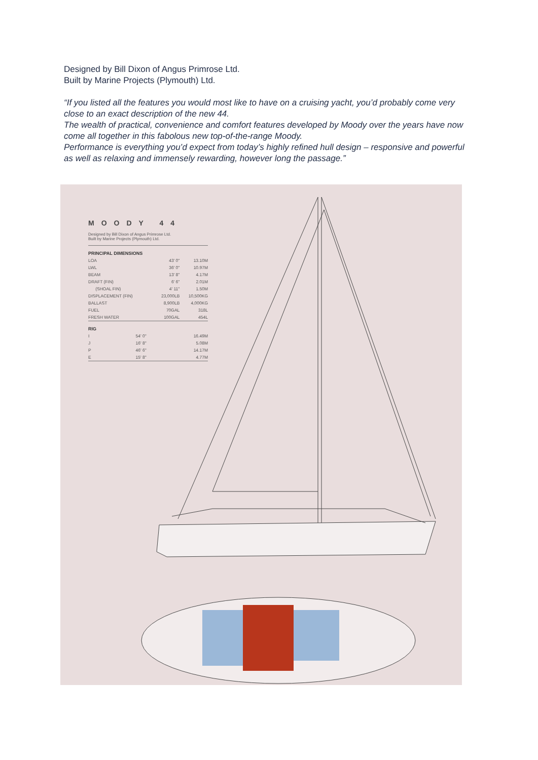Designed by Bill Dixon of Angus Primrose Ltd.
Built by Marine Projects (Plymouth) Ltd.
“If you listed all the features you would most like to have on a cruising yacht, you’d probably come very close to an exact description of the new 44.
The wealth of practical, convenience and comfort features developed by Moody over the years have now come all together in this fabolous new top-of-the-range Moody.
Performance is everything you’d expect from today’s highly refined hull design – responsive and powerful as well as relaxing and immensely rewarding, however long the passage.”
MOODY 44
Designed by Bill Dixon of Angus Primrose Ltd.
Built by Marine Projects (Plymouth) Ltd.
| PRINCIPAL DIMENSIONS | | |
| --- | --- | --- |
| LOA | 43' 0" | 13.10M |
| LWL | 36' 0" | 10.97M |
| BEAM | 13' 8" | 4.17M |
| DRAFT (FIN) | 6' 6" | 2.01M |
| (SHOAL FIN) | 4' 11" | 1.50M |
| DISPLACEMENT (FIN) | 23,000LB | 10,500KG |
| BALLAST | 8,900LB | 4,000KG |
| FUEL | 70GAL | 318L |
| FRESH WATER | 100GAL | 454L |
| RIG | | |
| --- | --- | --- |
| I | 54' 0" | 16.49M |
| J | 16' 8" | 5.08M |
| P | 46' 6" | 14.17M |
| E | 15' 8" | 4.77M |